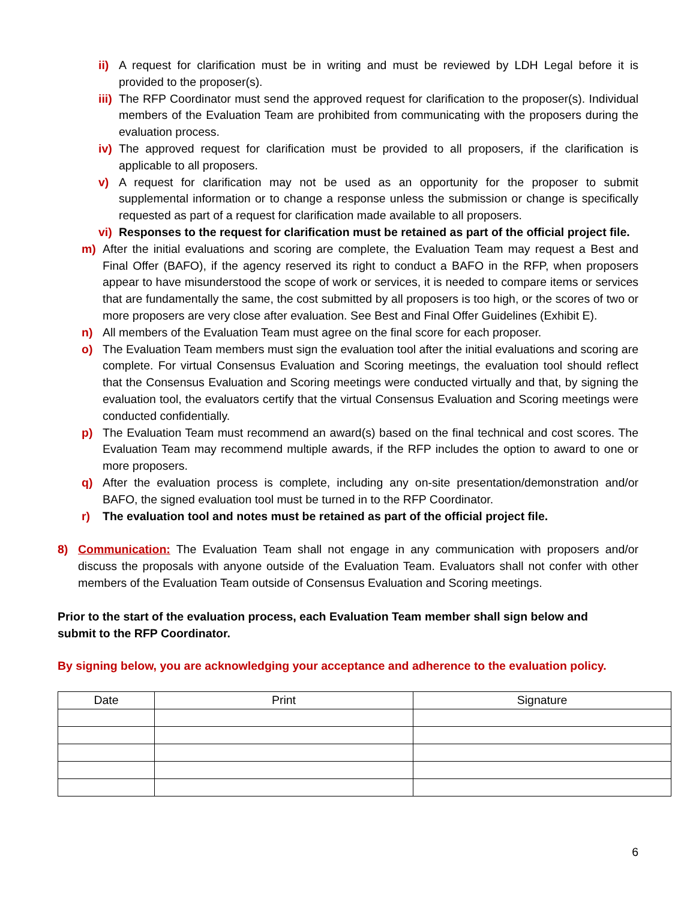ii) A request for clarification must be in writing and must be reviewed by LDH Legal before it is provided to the proposer(s).
iii) The RFP Coordinator must send the approved request for clarification to the proposer(s). Individual members of the Evaluation Team are prohibited from communicating with the proposers during the evaluation process.
iv) The approved request for clarification must be provided to all proposers, if the clarification is applicable to all proposers.
v) A request for clarification may not be used as an opportunity for the proposer to submit supplemental information or to change a response unless the submission or change is specifically requested as part of a request for clarification made available to all proposers.
vi) Responses to the request for clarification must be retained as part of the official project file.
m) After the initial evaluations and scoring are complete, the Evaluation Team may request a Best and Final Offer (BAFO), if the agency reserved its right to conduct a BAFO in the RFP, when proposers appear to have misunderstood the scope of work or services, it is needed to compare items or services that are fundamentally the same, the cost submitted by all proposers is too high, or the scores of two or more proposers are very close after evaluation. See Best and Final Offer Guidelines (Exhibit E).
n) All members of the Evaluation Team must agree on the final score for each proposer.
o) The Evaluation Team members must sign the evaluation tool after the initial evaluations and scoring are complete. For virtual Consensus Evaluation and Scoring meetings, the evaluation tool should reflect that the Consensus Evaluation and Scoring meetings were conducted virtually and that, by signing the evaluation tool, the evaluators certify that the virtual Consensus Evaluation and Scoring meetings were conducted confidentially.
p) The Evaluation Team must recommend an award(s) based on the final technical and cost scores. The Evaluation Team may recommend multiple awards, if the RFP includes the option to award to one or more proposers.
q) After the evaluation process is complete, including any on-site presentation/demonstration and/or BAFO, the signed evaluation tool must be turned in to the RFP Coordinator.
r) The evaluation tool and notes must be retained as part of the official project file.
8) Communication: The Evaluation Team shall not engage in any communication with proposers and/or discuss the proposals with anyone outside of the Evaluation Team. Evaluators shall not confer with other members of the Evaluation Team outside of Consensus Evaluation and Scoring meetings.
Prior to the start of the evaluation process, each Evaluation Team member shall sign below and
submit to the RFP Coordinator.
By signing below, you are acknowledging your acceptance and adherence to the evaluation policy.
| Date | Print | Signature |
6